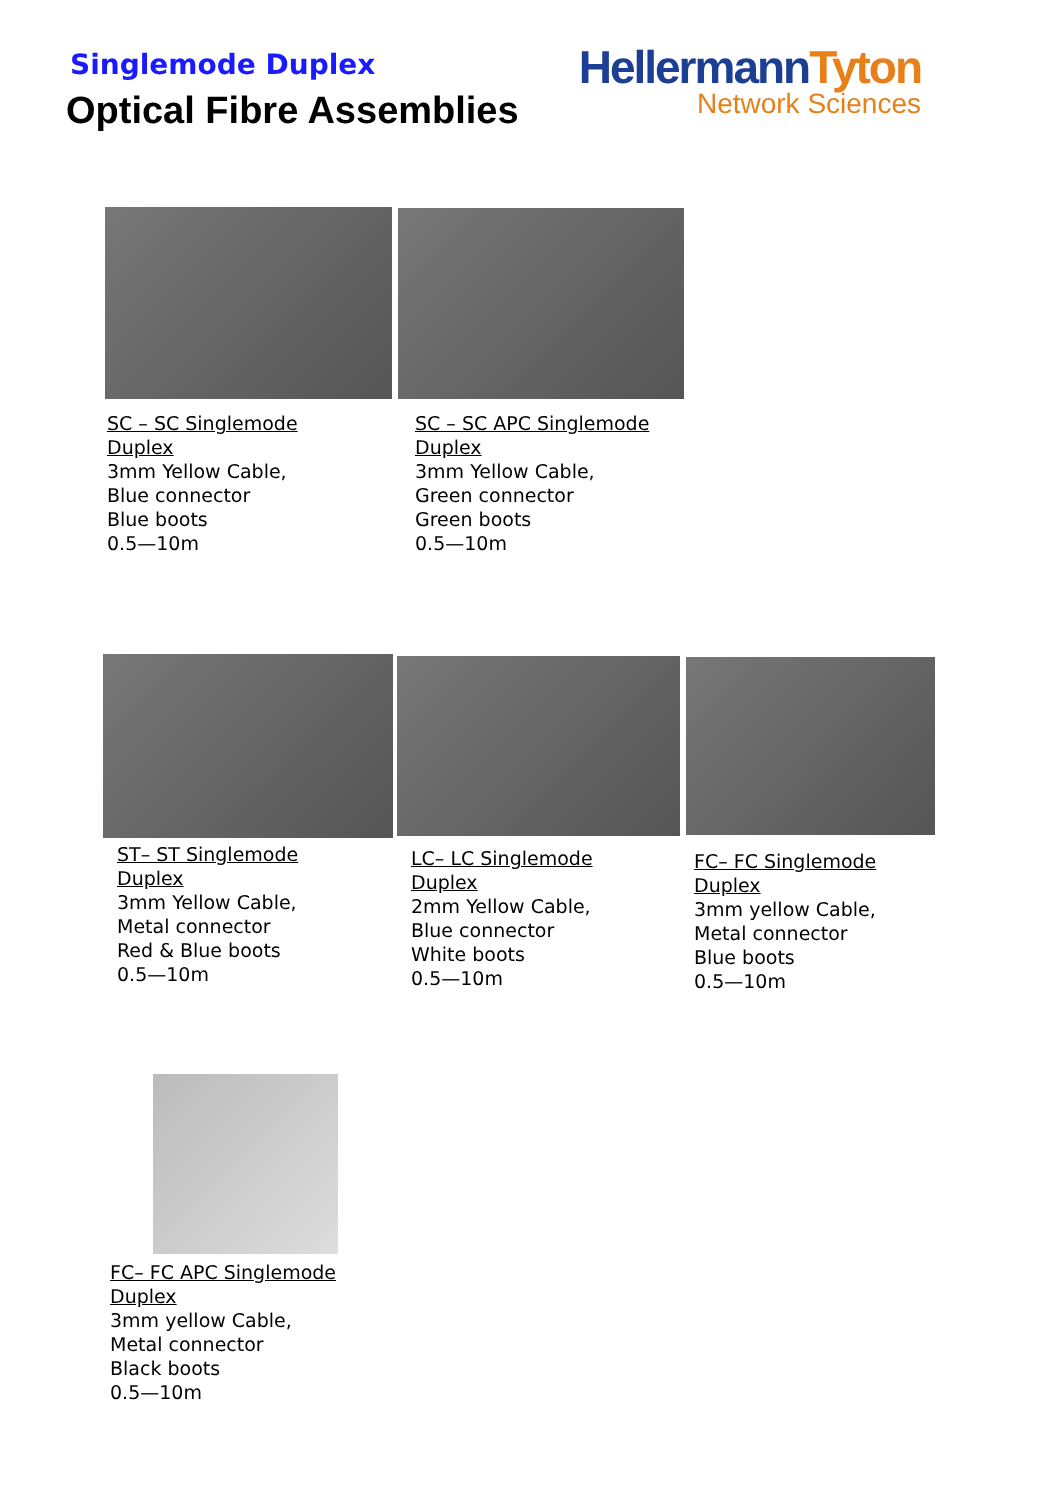Singlemode Duplex
Optical Fibre Assemblies
HellermannTyton
Network Sciences
SC – SC Singlemode
Duplex
3mm Yellow Cable,
Blue connector
Blue boots
0.5—10m
SC – SC APC Singlemode
Duplex
3mm Yellow Cable,
Green connector
Green boots
0.5—10m
ST– ST Singlemode
Duplex
3mm Yellow Cable,
Metal connector
Red & Blue boots
0.5—10m
LC– LC Singlemode
Duplex
2mm Yellow Cable,
Blue connector
White boots
0.5—10m
FC– FC Singlemode
Duplex
3mm yellow Cable,
Metal connector
Blue boots
0.5—10m
FC– FC APC Singlemode
Duplex
3mm yellow Cable,
Metal connector
Black boots
0.5—10m